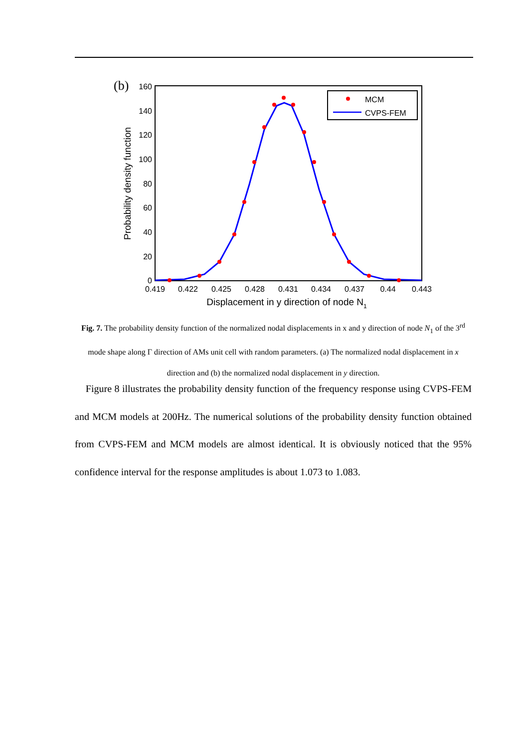(b)
160
140
120
100
80
60
40
20
0
0.419
0.422
0.425
0.428
0.431
0.434
0.437
0.44
0.443
Displacement in y direction of node N1
Probability density function
MCM
CVPS-FEM
Fig. 7. The probability density function of the normalized nodal displacements in x and y direction of node N<sub>1</sub> of the 3<sup>rd</sup> mode shape along Γ direction of AMs unit cell with random parameters. (a) The normalized nodal displacement in x direction and (b) the normalized nodal displacement in y direction.
Figure 8 illustrates the probability density function of the frequency response using CVPS-FEM and MCM models at 200Hz. The numerical solutions of the probability density function obtained from CVPS-FEM and MCM models are almost identical. It is obviously noticed that the 95% confidence interval for the response amplitudes is about 1.073 to 1.083.